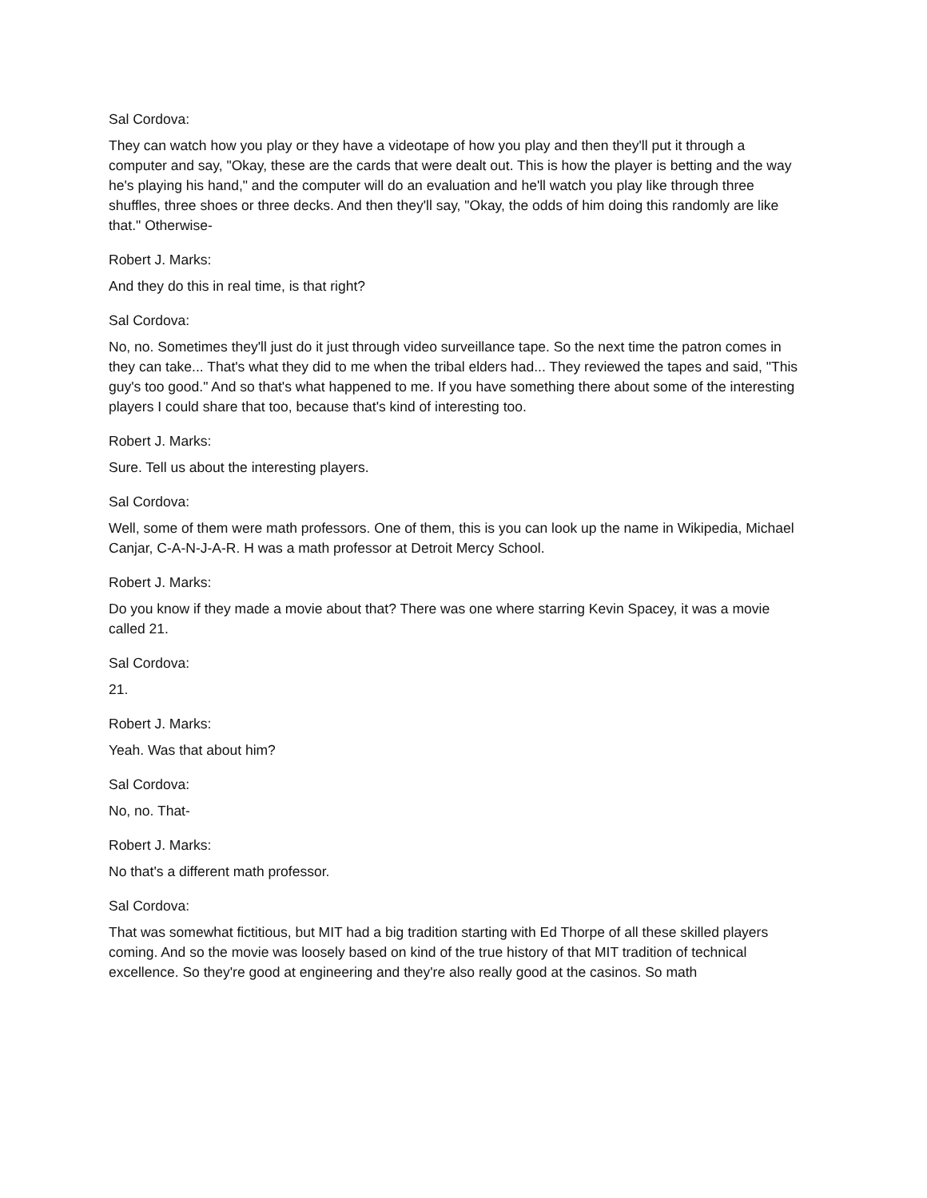Sal Cordova:
They can watch how you play or they have a videotape of how you play and then they'll put it through a computer and say, "Okay, these are the cards that were dealt out. This is how the player is betting and the way he's playing his hand," and the computer will do an evaluation and he'll watch you play like through three shuffles, three shoes or three decks. And then they'll say, "Okay, the odds of him doing this randomly are like that." Otherwise-
Robert J. Marks:
And they do this in real time, is that right?
Sal Cordova:
No, no. Sometimes they'll just do it just through video surveillance tape. So the next time the patron comes in they can take... That's what they did to me when the tribal elders had... They reviewed the tapes and said, "This guy's too good." And so that's what happened to me. If you have something there about some of the interesting players I could share that too, because that's kind of interesting too.
Robert J. Marks:
Sure. Tell us about the interesting players.
Sal Cordova:
Well, some of them were math professors. One of them, this is you can look up the name in Wikipedia, Michael Canjar, C-A-N-J-A-R. H was a math professor at Detroit Mercy School.
Robert J. Marks:
Do you know if they made a movie about that? There was one where starring Kevin Spacey, it was a movie called 21.
Sal Cordova:
21.
Robert J. Marks:
Yeah. Was that about him?
Sal Cordova:
No, no. That-
Robert J. Marks:
No that's a different math professor.
Sal Cordova:
That was somewhat fictitious, but MIT had a big tradition starting with Ed Thorpe of all these skilled players coming. And so the movie was loosely based on kind of the true history of that MIT tradition of technical excellence. So they're good at engineering and they're also really good at the casinos. So math